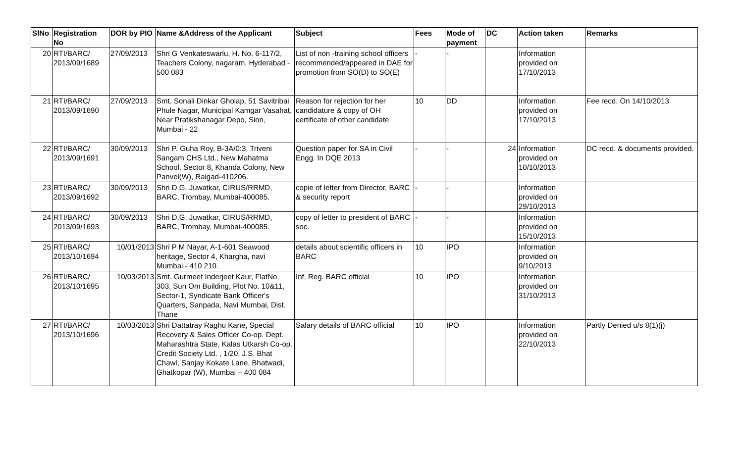| SlNo | Registration No | DOR by PIO | Name &Address of the Applicant | Subject | Fees | Mode of payment | DC | Action taken | Remarks |
| --- | --- | --- | --- | --- | --- | --- | --- | --- | --- |
| 20 | RTI/BARC/ 2013/09/1689 | 27/09/2013 | Shri G Venkateswarlu, H. No. 6-117/2, Teachers Colony, nagaram, Hyderabad - 500 083 | List of non -training school officers recommended/appeared in DAE for promotion from SO(D) to SO(E) | - | - | | Information provided on 17/10/2013 | |
| 21 | RTI/BARC/ 2013/09/1690 | 27/09/2013 | Smt. Sonali Dinkar Gholap, 51 Savitribai Phule Nagar, Municipal Kamgar Vasahat, Near Pratikshanagar Depo, Sion, Mumbai - 22 | Reason for rejection for her candidature & copy of OH certificate of other candidate | 10 | DD | | Information provided on 17/10/2013 | Fee recd. On 14/10/2013 |
| 22 | RTI/BARC/ 2013/09/1691 | 30/09/2013 | Shri P. Guha Roy, B-3A/0:3, Triveni Sangam CHS Ltd., New Mahatma School, Sector 8, Khanda Colony, New Panvel(W), Raigad-410206. | Question paper for SA in Civil Engg. In DQE 2013 | - | - | 24 | Information provided on 10/10/2013 | DC recd. & documents provided. |
| 23 | RTI/BARC/ 2013/09/1692 | 30/09/2013 | Shri D.G. Juwatkar, CIRUS/RRMD, BARC, Trombay, Mumbai-400085. | copie of letter from Director, BARC & security report | - | - | | Information provided on 29/10/2013 | |
| 24 | RTI/BARC/ 2013/09/1693 | 30/09/2013 | Shri D.G. Juwatkar, CIRUS/RRMD, BARC, Trombay, Mumbai-400085. | copy of letter to president of BARC soc. | - | - | | Information provided on 15/10/2013 | |
| 25 | RTI/BARC/ 2013/10/1694 | 10/01/2013 | Shri P M Nayar, A-1-601 Seawood heritage, Sector 4, Khargha, navi Mumbai - 410 210. | details about scientific officers in BARC | 10 | IPO | | Information provided on 9/10/2013 | |
| 26 | RTI/BARC/ 2013/10/1695 | 10/03/2013 | Smt. Gurmeet Inderjeet Kaur, FlatNo. 303, Sun Om Building, Plot No. 10&11, Sector-1, Syndicate Bank Officer's Quarters, Sanpada, Navi Mumbai, Dist. Thane | Inf. Reg. BARC official | 10 | IPO | | Information provided on 31/10/2013 | |
| 27 | RTI/BARC/ 2013/10/1696 | 10/03/2013 | Shri Dattatray Raghu Kane, Special Recovery & Sales Officer Co-op. Dept. Maharashtra State, Kalas Utkarsh Co-op. Credit Society Ltd. , 1/20, J.S. Bhat Chawl, Sanjay Kokate Lane, Bhatwadi, Ghatkopar (W), Mumbai – 400 084 | Salary details of BARC official | 10 | IPO | | Information provided on 22/10/2013 | Partly Denied u/s 8(1)(j) |